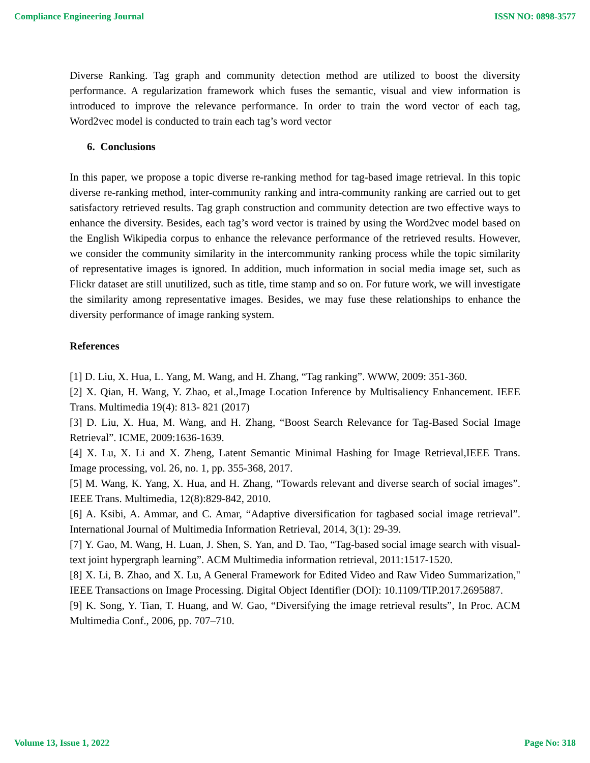Compliance Engineering Journal ISSN NO: 0898-3577
Diverse Ranking. Tag graph and community detection method are utilized to boost the diversity performance. A regularization framework which fuses the semantic, visual and view information is introduced to improve the relevance performance. In order to train the word vector of each tag, Word2vec model is conducted to train each tag’s word vector
6. Conclusions
In this paper, we propose a topic diverse re-ranking method for tag-based image retrieval. In this topic diverse re-ranking method, inter-community ranking and intra-community ranking are carried out to get satisfactory retrieved results. Tag graph construction and community detection are two effective ways to enhance the diversity. Besides, each tag’s word vector is trained by using the Word2vec model based on the English Wikipedia corpus to enhance the relevance performance of the retrieved results. However, we consider the community similarity in the intercommunity ranking process while the topic similarity of representative images is ignored. In addition, much information in social media image set, such as Flickr dataset are still unutilized, such as title, time stamp and so on. For future work, we will investigate the similarity among representative images. Besides, we may fuse these relationships to enhance the diversity performance of image ranking system.
References
[1] D. Liu, X. Hua, L. Yang, M. Wang, and H. Zhang, “Tag ranking”. WWW, 2009: 351-360.
[2] X. Qian, H. Wang, Y. Zhao, et al.,Image Location Inference by Multisaliency Enhancement. IEEE Trans. Multimedia 19(4): 813- 821 (2017)
[3] D. Liu, X. Hua, M. Wang, and H. Zhang, “Boost Search Relevance for Tag-Based Social Image Retrieval”. ICME, 2009:1636-1639.
[4] X. Lu, X. Li and X. Zheng, Latent Semantic Minimal Hashing for Image Retrieval,IEEE Trans. Image processing, vol. 26, no. 1, pp. 355-368, 2017.
[5] M. Wang, K. Yang, X. Hua, and H. Zhang, “Towards relevant and diverse search of social images”. IEEE Trans. Multimedia, 12(8):829-842, 2010.
[6] A. Ksibi, A. Ammar, and C. Amar, “Adaptive diversification for tagbased social image retrieval”. International Journal of Multimedia Information Retrieval, 2014, 3(1): 29-39.
[7] Y. Gao, M. Wang, H. Luan, J. Shen, S. Yan, and D. Tao, “Tag-based social image search with visual-text joint hypergraph learning”. ACM Multimedia information retrieval, 2011:1517-1520.
[8] X. Li, B. Zhao, and X. Lu, A General Framework for Edited Video and Raw Video Summarization," IEEE Transactions on Image Processing. Digital Object Identifier (DOI): 10.1109/TIP.2017.2695887.
[9] K. Song, Y. Tian, T. Huang, and W. Gao, “Diversifying the image retrieval results”, In Proc. ACM Multimedia Conf., 2006, pp. 707–710.
Volume 13, Issue 1, 2022 Page No: 318